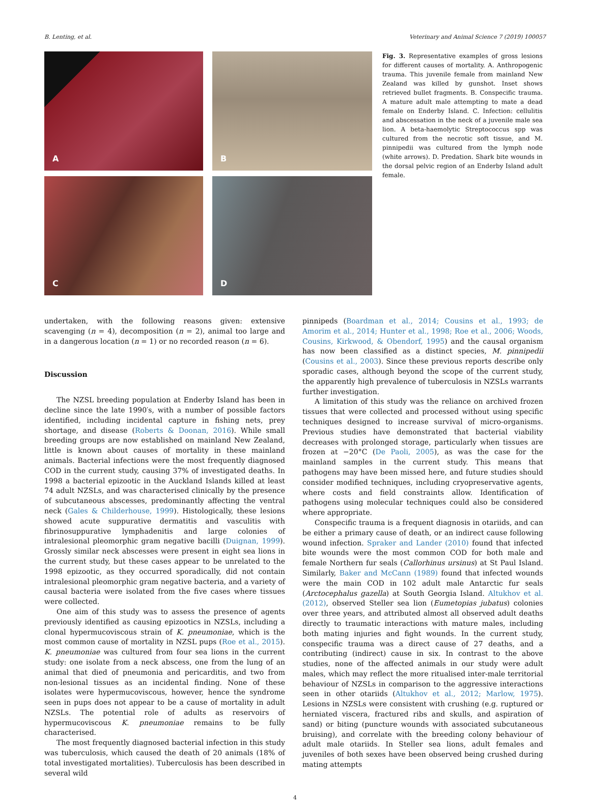B. Lenting, et al. Veterinary and Animal Science 7 (2019) 100057
A
B
C
D
Fig. 3. Representative examples of gross lesions for different causes of mortality. A. Anthropogenic trauma. This juvenile female from mainland New Zealand was killed by gunshot. Inset shows retrieved bullet fragments. B. Conspecific trauma. A mature adult male attempting to mate a dead female on Enderby Island. C. Infection: cellulitis and abscessation in the neck of a juvenile male sea lion. A beta-haemolytic Streptococcus spp was cultured from the necrotic soft tissue, and M. pinnipedii was cultured from the lymph node (white arrows). D. Predation. Shark bite wounds in the dorsal pelvic region of an Enderby Island adult female.
undertaken, with the following reasons given: extensive scavenging (n = 4), decomposition (n = 2), animal too large and in a dangerous location (n = 1) or no recorded reason (n = 6).
Discussion
The NZSL breeding population at Enderby Island has been in decline since the late 1990′s, with a number of possible factors identified, including incidental capture in fishing nets, prey shortage, and disease (Roberts & Doonan, 2016). While small breeding groups are now established on mainland New Zealand, little is known about causes of mortality in these mainland animals. Bacterial infections were the most frequently diagnosed COD in the current study, causing 37% of investigated deaths. In 1998 a bacterial epizootic in the Auckland Islands killed at least 74 adult NZSLs, and was characterised clinically by the presence of subcutaneous abscesses, predominantly affecting the ventral neck (Gales & Childerhouse, 1999). Histologically, these lesions showed acute suppurative dermatitis and vasculitis with fibrinosuppurative lymphadenitis and large colonies of intralesional pleomorphic gram negative bacilli (Duignan, 1999). Grossly similar neck abscesses were present in eight sea lions in the current study, but these cases appear to be unrelated to the 1998 epizootic, as they occurred sporadically, did not contain intralesional pleomorphic gram negative bacteria, and a variety of causal bacteria were isolated from the five cases where tissues were collected.
One aim of this study was to assess the presence of agents previously identified as causing epizootics in NZSLs, including a clonal hypermucoviscous strain of K. pneumoniae, which is the most common cause of mortality in NZSL pups (Roe et al., 2015). K. pneumoniae was cultured from four sea lions in the current study: one isolate from a neck abscess, one from the lung of an animal that died of pneumonia and pericarditis, and two from non-lesional tissues as an incidental finding. None of these isolates were hypermucoviscous, however, hence the syndrome seen in pups does not appear to be a cause of mortality in adult NZSLs. The potential role of adults as reservoirs of hypermucoviscous K. pneumoniae remains to be fully characterised.
The most frequently diagnosed bacterial infection in this study was tuberculosis, which caused the death of 20 animals (18% of total investigated mortalities). Tuberculosis has been described in several wild
pinnipeds (Boardman et al., 2014; Cousins et al., 1993; de Amorim et al., 2014; Hunter et al., 1998; Roe et al., 2006; Woods, Cousins, Kirkwood, & Obendorf, 1995) and the causal organism has now been classified as a distinct species, M. pinnipedii (Cousins et al., 2003). Since these previous reports describe only sporadic cases, although beyond the scope of the current study, the apparently high prevalence of tuberculosis in NZSLs warrants further investigation.
A limitation of this study was the reliance on archived frozen tissues that were collected and processed without using specific techniques designed to increase survival of micro-organisms. Previous studies have demonstrated that bacterial viability decreases with prolonged storage, particularly when tissues are frozen at −20°C (De Paoli, 2005), as was the case for the mainland samples in the current study. This means that pathogens may have been missed here, and future studies should consider modified techniques, including cryopreservative agents, where costs and field constraints allow. Identification of pathogens using molecular techniques could also be considered where appropriate.
Conspecific trauma is a frequent diagnosis in otariids, and can be either a primary cause of death, or an indirect cause following wound infection. Spraker and Lander (2010) found that infected bite wounds were the most common COD for both male and female Northern fur seals (Callorhinus ursinus) at St Paul Island. Similarly, Baker and McCann (1989) found that infected wounds were the main COD in 102 adult male Antarctic fur seals (Arctocephalus gazella) at South Georgia Island. Altukhov et al. (2012), observed Steller sea lion (Eumetopias jubatus) colonies over three years, and attributed almost all observed adult deaths directly to traumatic interactions with mature males, including both mating injuries and fight wounds. In the current study, conspecific trauma was a direct cause of 27 deaths, and a contributing (indirect) cause in six. In contrast to the above studies, none of the affected animals in our study were adult males, which may reflect the more ritualised inter-male territorial behaviour of NZSLs in comparison to the aggressive interactions seen in other otariids (Altukhov et al., 2012; Marlow, 1975). Lesions in NZSLs were consistent with crushing (e.g. ruptured or herniated viscera, fractured ribs and skulls, and aspiration of sand) or biting (puncture wounds with associated subcutaneous bruising), and correlate with the breeding colony behaviour of adult male otariids. In Steller sea lions, adult females and juveniles of both sexes have been observed being crushed during mating attempts
4